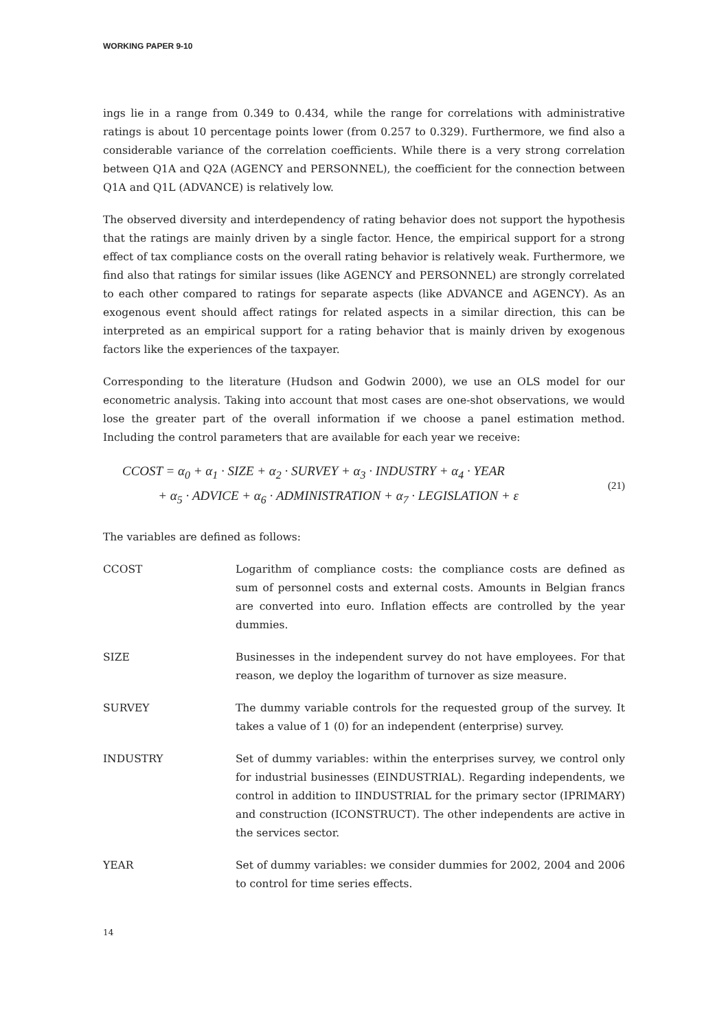WORKING PAPER 9-10
ings lie in a range from 0.349 to 0.434, while the range for correlations with administrative ratings is about 10 percentage points lower (from 0.257 to 0.329). Furthermore, we find also a considerable variance of the correlation coefficients. While there is a very strong correlation between Q1A and Q2A (AGENCY and PERSONNEL), the coefficient for the connection between Q1A and Q1L (ADVANCE) is relatively low.
The observed diversity and interdependency of rating behavior does not support the hypothesis that the ratings are mainly driven by a single factor. Hence, the empirical support for a strong effect of tax compliance costs on the overall rating behavior is relatively weak. Furthermore, we find also that ratings for similar issues (like AGENCY and PERSONNEL) are strongly correlated to each other compared to ratings for separate aspects (like ADVANCE and AGENCY). As an exogenous event should affect ratings for related aspects in a similar direction, this can be interpreted as an empirical support for a rating behavior that is mainly driven by exogenous factors like the experiences of the taxpayer.
Corresponding to the literature (Hudson and Godwin 2000), we use an OLS model for our econometric analysis. Taking into account that most cases are one-shot observations, we would lose the greater part of the overall information if we choose a panel estimation method. Including the control parameters that are available for each year we receive:
CCOST = α<sub>0</sub> + α<sub>1</sub> · SIZE + α<sub>2</sub> · SURVEY + α<sub>3</sub> · INDUSTRY + α<sub>4</sub> · YEAR
+ α<sub>5</sub> · ADVICE + α<sub>6</sub> · ADMINISTRATION + α<sub>7</sub> · LEGISLATION + ε
(21)
The variables are defined as follows:
| CCOST | Logarithm of compliance costs: the compliance costs are defined as sum of personnel costs and external costs. Amounts in Belgian francs are converted into euro. Inflation effects are controlled by the year dummies. |
| SIZE | Businesses in the independent survey do not have employees. For that reason, we deploy the logarithm of turnover as size measure. |
| SURVEY | The dummy variable controls for the requested group of the survey. It takes a value of 1 (0) for an independent (enterprise) survey. |
| INDUSTRY | Set of dummy variables: within the enterprises survey, we control only for industrial businesses (EINDUSTRIAL). Regarding independents, we control in addition to IINDUSTRIAL for the primary sector (IPRIMARY) and construction (ICONSTRUCT). The other independents are active in the services sector. |
| YEAR | Set of dummy variables: we consider dummies for 2002, 2004 and 2006 to control for time series effects. |
14